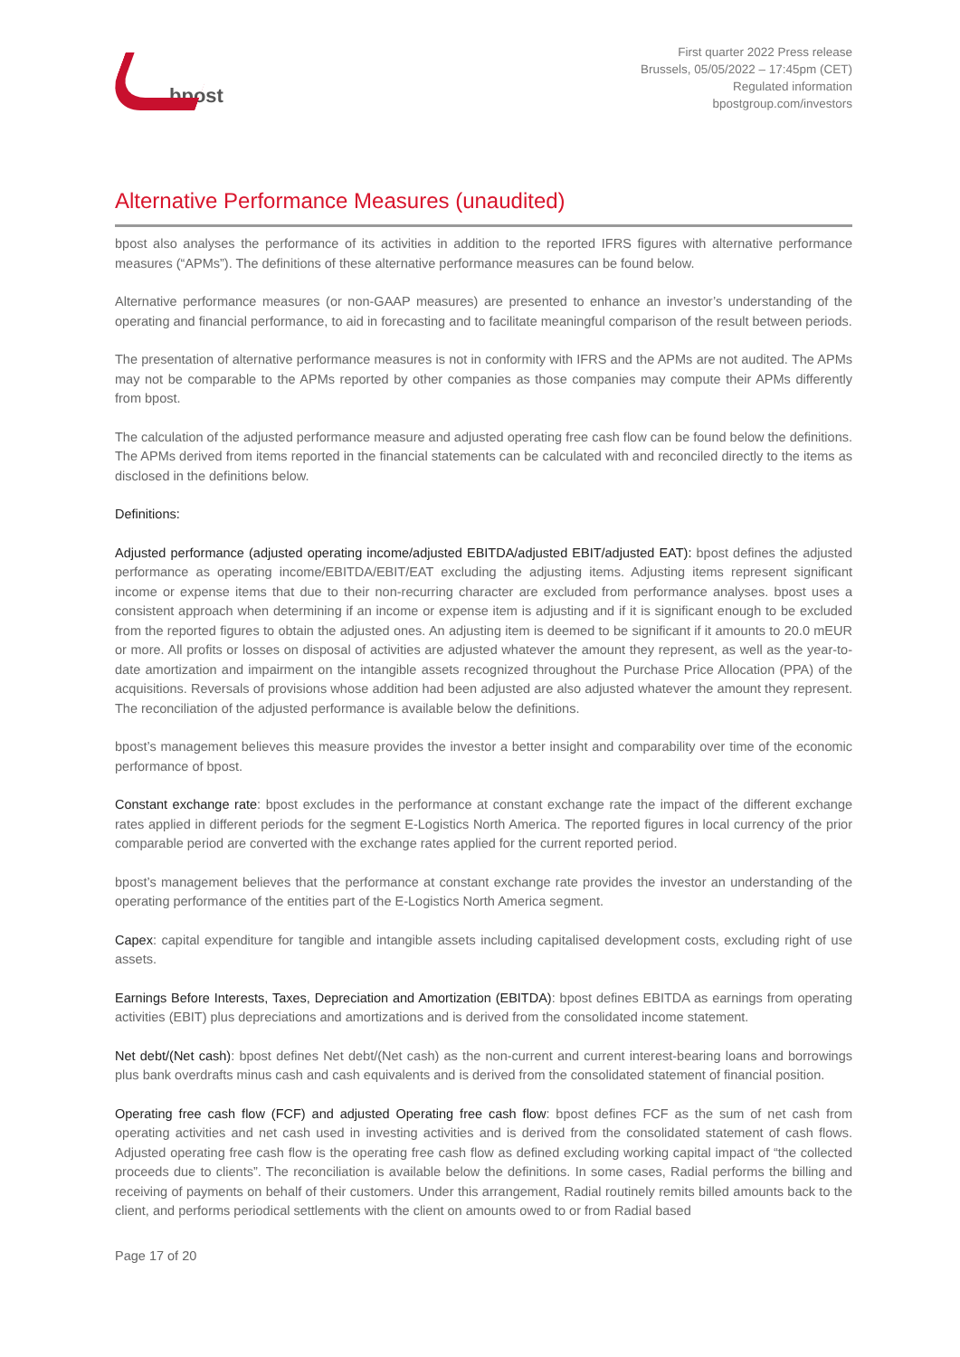bpost
First quarter 2022 Press release
Brussels, 05/05/2022 – 17:45pm (CET)
Regulated information
bpostgroup.com/investors
Alternative Performance Measures (unaudited)
bpost also analyses the performance of its activities in addition to the reported IFRS figures with alternative performance measures (“APMs”). The definitions of these alternative performance measures can be found below.
Alternative performance measures (or non-GAAP measures) are presented to enhance an investor’s understanding of the operating and financial performance, to aid in forecasting and to facilitate meaningful comparison of the result between periods.
The presentation of alternative performance measures is not in conformity with IFRS and the APMs are not audited. The APMs may not be comparable to the APMs reported by other companies as those companies may compute their APMs differently from bpost.
The calculation of the adjusted performance measure and adjusted operating free cash flow can be found below the definitions. The APMs derived from items reported in the financial statements can be calculated with and reconciled directly to the items as disclosed in the definitions below.
Definitions:
Adjusted performance (adjusted operating income/adjusted EBITDA/adjusted EBIT/adjusted EAT): bpost defines the adjusted performance as operating income/EBITDA/EBIT/EAT excluding the adjusting items. Adjusting items represent significant income or expense items that due to their non-recurring character are excluded from performance analyses. bpost uses a consistent approach when determining if an income or expense item is adjusting and if it is significant enough to be excluded from the reported figures to obtain the adjusted ones. An adjusting item is deemed to be significant if it amounts to 20.0 mEUR or more. All profits or losses on disposal of activities are adjusted whatever the amount they represent, as well as the year-to-date amortization and impairment on the intangible assets recognized throughout the Purchase Price Allocation (PPA) of the acquisitions. Reversals of provisions whose addition had been adjusted are also adjusted whatever the amount they represent. The reconciliation of the adjusted performance is available below the definitions.
bpost’s management believes this measure provides the investor a better insight and comparability over time of the economic performance of bpost.
Constant exchange rate: bpost excludes in the performance at constant exchange rate the impact of the different exchange rates applied in different periods for the segment E-Logistics North America. The reported figures in local currency of the prior comparable period are converted with the exchange rates applied for the current reported period.
bpost’s management believes that the performance at constant exchange rate provides the investor an understanding of the operating performance of the entities part of the E-Logistics North America segment.
Capex: capital expenditure for tangible and intangible assets including capitalised development costs, excluding right of use assets.
Earnings Before Interests, Taxes, Depreciation and Amortization (EBITDA): bpost defines EBITDA as earnings from operating activities (EBIT) plus depreciations and amortizations and is derived from the consolidated income statement.
Net debt/(Net cash): bpost defines Net debt/(Net cash) as the non-current and current interest-bearing loans and borrowings plus bank overdrafts minus cash and cash equivalents and is derived from the consolidated statement of financial position.
Operating free cash flow (FCF) and adjusted Operating free cash flow: bpost defines FCF as the sum of net cash from operating activities and net cash used in investing activities and is derived from the consolidated statement of cash flows. Adjusted operating free cash flow is the operating free cash flow as defined excluding working capital impact of “the collected proceeds due to clients”. The reconciliation is available below the definitions. In some cases, Radial performs the billing and receiving of payments on behalf of their customers. Under this arrangement, Radial routinely remits billed amounts back to the client, and performs periodical settlements with the client on amounts owed to or from Radial based
Page 17 of 20